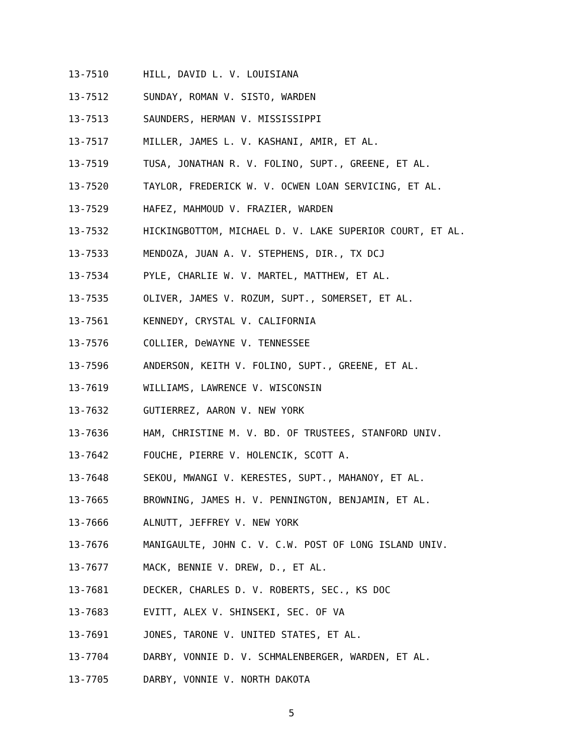13-7510 HILL, DAVID L. V. LOUISIANA
13-7512 SUNDAY, ROMAN V. SISTO, WARDEN
13-7513 SAUNDERS, HERMAN V. MISSISSIPPI
13-7517 MILLER, JAMES L. V. KASHANI, AMIR, ET AL.
13-7519 TUSA, JONATHAN R. V. FOLINO, SUPT., GREENE, ET AL.
13-7520 TAYLOR, FREDERICK W. V. OCWEN LOAN SERVICING, ET AL.
13-7529 HAFEZ, MAHMOUD V. FRAZIER, WARDEN
13-7532 HICKINGBOTTOM, MICHAEL D. V. LAKE SUPERIOR COURT, ET AL.
13-7533 MENDOZA, JUAN A. V. STEPHENS, DIR., TX DCJ
13-7534 PYLE, CHARLIE W. V. MARTEL, MATTHEW, ET AL.
13-7535 OLIVER, JAMES V. ROZUM, SUPT., SOMERSET, ET AL.
13-7561 KENNEDY, CRYSTAL V. CALIFORNIA
13-7576 COLLIER, DeWAYNE V. TENNESSEE
13-7596 ANDERSON, KEITH V. FOLINO, SUPT., GREENE, ET AL.
13-7619 WILLIAMS, LAWRENCE V. WISCONSIN
13-7632 GUTIERREZ, AARON V. NEW YORK
13-7636 HAM, CHRISTINE M. V. BD. OF TRUSTEES, STANFORD UNIV.
13-7642 FOUCHE, PIERRE V. HOLENCIK, SCOTT A.
13-7648 SEKOU, MWANGI V. KERESTES, SUPT., MAHANOY, ET AL.
13-7665 BROWNING, JAMES H. V. PENNINGTON, BENJAMIN, ET AL.
13-7666 ALNUTT, JEFFREY V. NEW YORK
13-7676 MANIGAULTE, JOHN C. V. C.W. POST OF LONG ISLAND UNIV.
13-7677 MACK, BENNIE V. DREW, D., ET AL.
13-7681 DECKER, CHARLES D. V. ROBERTS, SEC., KS DOC
13-7683 EVITT, ALEX V. SHINSEKI, SEC. OF VA
13-7691 JONES, TARONE V. UNITED STATES, ET AL.
13-7704 DARBY, VONNIE D. V. SCHMALENBERGER, WARDEN, ET AL.
13-7705 DARBY, VONNIE V. NORTH DAKOTA
5